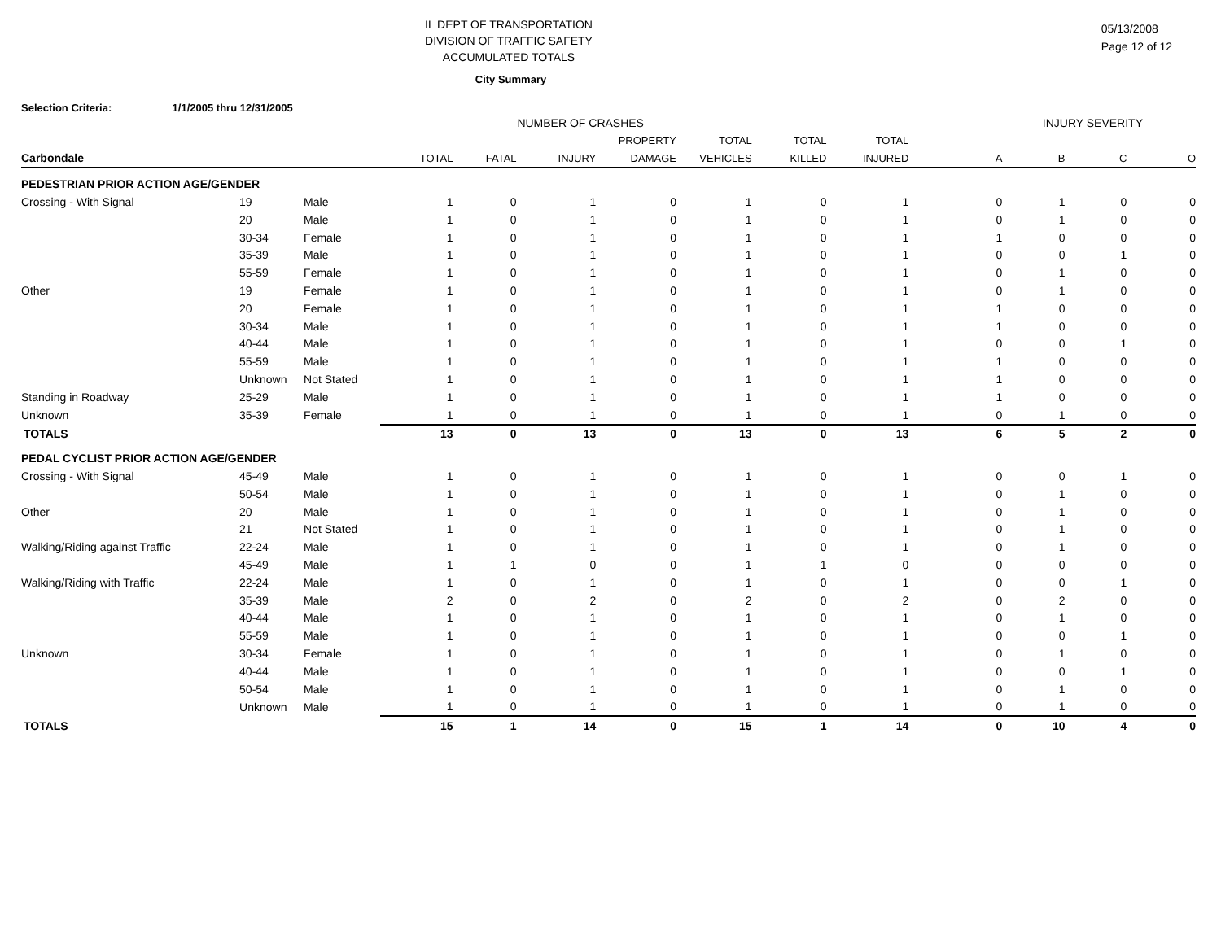IL DEPT OF TRANSPORTATION
DIVISION OF TRAFFIC SAFETY
ACCUMULATED TOTALS
05/13/2008
Page 12 of 12
City Summary
Selection Criteria: 1/1/2005 thru 12/31/2005
| NUMBER OF CRASHES | | | | | | | INJURY SEVERITY | | | | | | |
| --- | --- | --- | --- | --- | --- | --- | --- | --- | --- | --- | --- | --- | --- |
| | | | | | | PROPERTY | TOTAL | TOTAL | TOTAL | | | | |
| Carbondale | | | TOTAL | FATAL | INJURY | DAMAGE | VEHICLES | KILLED | INJURED | A | B | C | O |
| PEDESTRIAN PRIOR ACTION AGE/GENDER | | | | | | | | | | | | | |
| Crossing - With Signal | 19 | Male | 1 | 0 | 1 | 0 | 1 | 0 | 1 | 0 | 1 | 0 | 0 |
| | 20 | Male | 1 | 0 | 1 | 0 | 1 | 0 | 1 | 0 | 1 | 0 | 0 |
| | 30-34 | Female | 1 | 0 | 1 | 0 | 1 | 0 | 1 | 1 | 0 | 0 | 0 |
| | 35-39 | Male | 1 | 0 | 1 | 0 | 1 | 0 | 1 | 0 | 0 | 1 | 0 |
| | 55-59 | Female | 1 | 0 | 1 | 0 | 1 | 0 | 1 | 0 | 1 | 0 | 0 |
| Other | 19 | Female | 1 | 0 | 1 | 0 | 1 | 0 | 1 | 0 | 1 | 0 | 0 |
| | 20 | Female | 1 | 0 | 1 | 0 | 1 | 0 | 1 | 1 | 0 | 0 | 0 |
| | 30-34 | Male | 1 | 0 | 1 | 0 | 1 | 0 | 1 | 1 | 0 | 0 | 0 |
| | 40-44 | Male | 1 | 0 | 1 | 0 | 1 | 0 | 1 | 0 | 0 | 1 | 0 |
| | 55-59 | Male | 1 | 0 | 1 | 0 | 1 | 0 | 1 | 1 | 0 | 0 | 0 |
| | Unknown | Not Stated | 1 | 0 | 1 | 0 | 1 | 0 | 1 | 1 | 0 | 0 | 0 |
| Standing in Roadway | 25-29 | Male | 1 | 0 | 1 | 0 | 1 | 0 | 1 | 1 | 0 | 0 | 0 |
| Unknown | 35-39 | Female | 1 | 0 | 1 | 0 | 1 | 0 | 1 | 0 | 1 | 0 | 0 |
| TOTALS | | | 13 | 0 | 13 | 0 | 13 | 0 | 13 | 6 | 5 | 2 | 0 |
| PEDAL CYCLIST PRIOR ACTION AGE/GENDER | | | | | | | | | | | | | |
| Crossing - With Signal | 45-49 | Male | 1 | 0 | 1 | 0 | 1 | 0 | 1 | 0 | 0 | 1 | 0 |
| | 50-54 | Male | 1 | 0 | 1 | 0 | 1 | 0 | 1 | 0 | 1 | 0 | 0 |
| Other | 20 | Male | 1 | 0 | 1 | 0 | 1 | 0 | 1 | 0 | 1 | 0 | 0 |
| | 21 | Not Stated | 1 | 0 | 1 | 0 | 1 | 0 | 1 | 0 | 1 | 0 | 0 |
| Walking/Riding against Traffic | 22-24 | Male | 1 | 0 | 1 | 0 | 1 | 0 | 1 | 0 | 1 | 0 | 0 |
| | 45-49 | Male | 1 | 1 | 0 | 0 | 1 | 1 | 0 | 0 | 0 | 0 | 0 |
| Walking/Riding with Traffic | 22-24 | Male | 1 | 0 | 1 | 0 | 1 | 0 | 1 | 0 | 0 | 1 | 0 |
| | 35-39 | Male | 2 | 0 | 2 | 0 | 2 | 0 | 2 | 0 | 2 | 0 | 0 |
| | 40-44 | Male | 1 | 0 | 1 | 0 | 1 | 0 | 1 | 0 | 1 | 0 | 0 |
| | 55-59 | Male | 1 | 0 | 1 | 0 | 1 | 0 | 1 | 0 | 0 | 1 | 0 |
| Unknown | 30-34 | Female | 1 | 0 | 1 | 0 | 1 | 0 | 1 | 0 | 1 | 0 | 0 |
| | 40-44 | Male | 1 | 0 | 1 | 0 | 1 | 0 | 1 | 0 | 0 | 1 | 0 |
| | 50-54 | Male | 1 | 0 | 1 | 0 | 1 | 0 | 1 | 0 | 1 | 0 | 0 |
| | Unknown | Male | 1 | 0 | 1 | 0 | 1 | 0 | 1 | 0 | 1 | 0 | 0 |
| TOTALS | | | 15 | 1 | 14 | 0 | 15 | 1 | 14 | 0 | 10 | 4 | 0 |